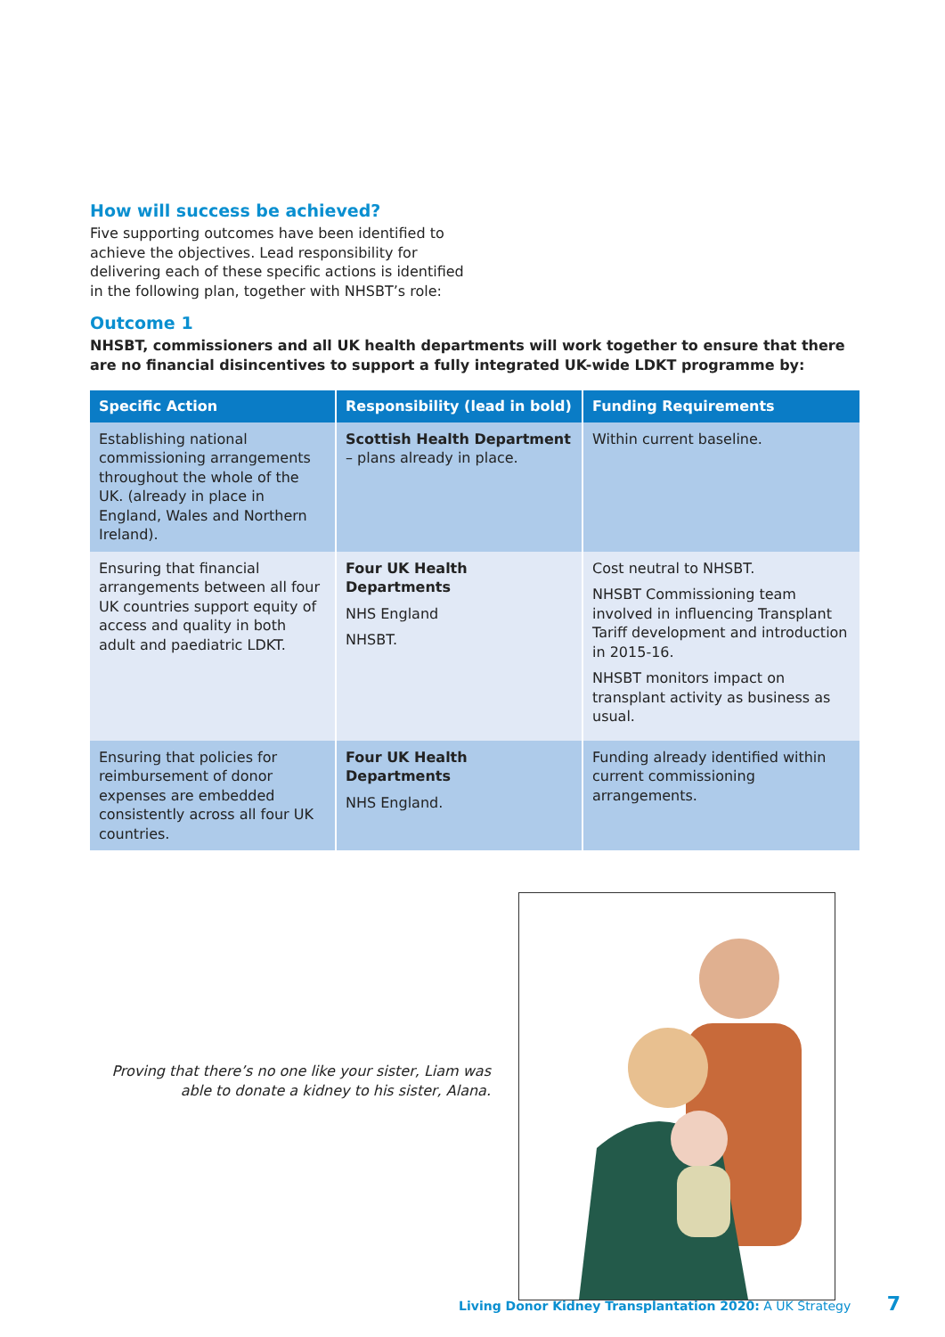How will success be achieved?
Five supporting outcomes have been identified to achieve the objectives. Lead responsibility for delivering each of these specific actions is identified in the following plan, together with NHSBT’s role:
Outcome 1
NHSBT, commissioners and all UK health departments will work together to ensure that there are no financial disincentives to support a fully integrated UK-wide LDKT programme by:
| Specific Action | Responsibility (lead in bold) | Funding Requirements |
| --- | --- | --- |
| Establishing national commissioning arrangements throughout the whole of the UK. (already in place in England, Wales and Northern Ireland). | Scottish Health Department – plans already in place. | Within current baseline. |
| Ensuring that financial arrangements between all four UK countries support equity of access and quality in both adult and paediatric LDKT. | Four UK Health Departments NHS England NHSBT. | Cost neutral to NHSBT. NHSBT Commissioning team involved in influencing Transplant Tariff development and introduction in 2015-16. NHSBT monitors impact on transplant activity as business as usual. |
| Ensuring that policies for reimbursement of donor expenses are embedded consistently across all four UK countries. | Four UK Health Departments NHS England. | Funding already identified within current commissioning arrangements. |
Proving that there’s no one like your sister, Liam was able to donate a kidney to his sister, Alana.
Living Donor Kidney Transplantation 2020: A UK Strategy 7